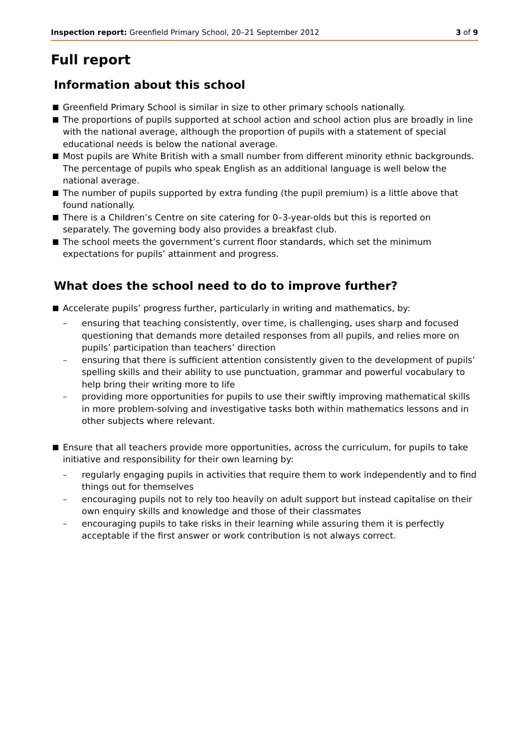Inspection report: Greenfield Primary School, 20–21 September 2012
3 of 9
Full report
Information about this school
Greenfield Primary School is similar in size to other primary schools nationally.
The proportions of pupils supported at school action and school action plus are broadly in line with the national average, although the proportion of pupils with a statement of special educational needs is below the national average.
Most pupils are White British with a small number from different minority ethnic backgrounds. The percentage of pupils who speak English as an additional language is well below the national average.
The number of pupils supported by extra funding (the pupil premium) is a little above that found nationally.
There is a Children’s Centre on site catering for 0–3-year-olds but this is reported on separately. The governing body also provides a breakfast club.
The school meets the government’s current floor standards, which set the minimum expectations for pupils’ attainment and progress.
What does the school need to do to improve further?
Accelerate pupils’ progress further, particularly in writing and mathematics, by:
ensuring that teaching consistently, over time, is challenging, uses sharp and focused questioning that demands more detailed responses from all pupils, and relies more on pupils’ participation than teachers’ direction
ensuring that there is sufficient attention consistently given to the development of pupils’ spelling skills and their ability to use punctuation, grammar and powerful vocabulary to help bring their writing more to life
providing more opportunities for pupils to use their swiftly improving mathematical skills in more problem-solving and investigative tasks both within mathematics lessons and in other subjects where relevant.
Ensure that all teachers provide more opportunities, across the curriculum, for pupils to take initiative and responsibility for their own learning by:
regularly engaging pupils in activities that require them to work independently and to find things out for themselves
encouraging pupils not to rely too heavily on adult support but instead capitalise on their own enquiry skills and knowledge and those of their classmates
encouraging pupils to take risks in their learning while assuring them it is perfectly acceptable if the first answer or work contribution is not always correct.